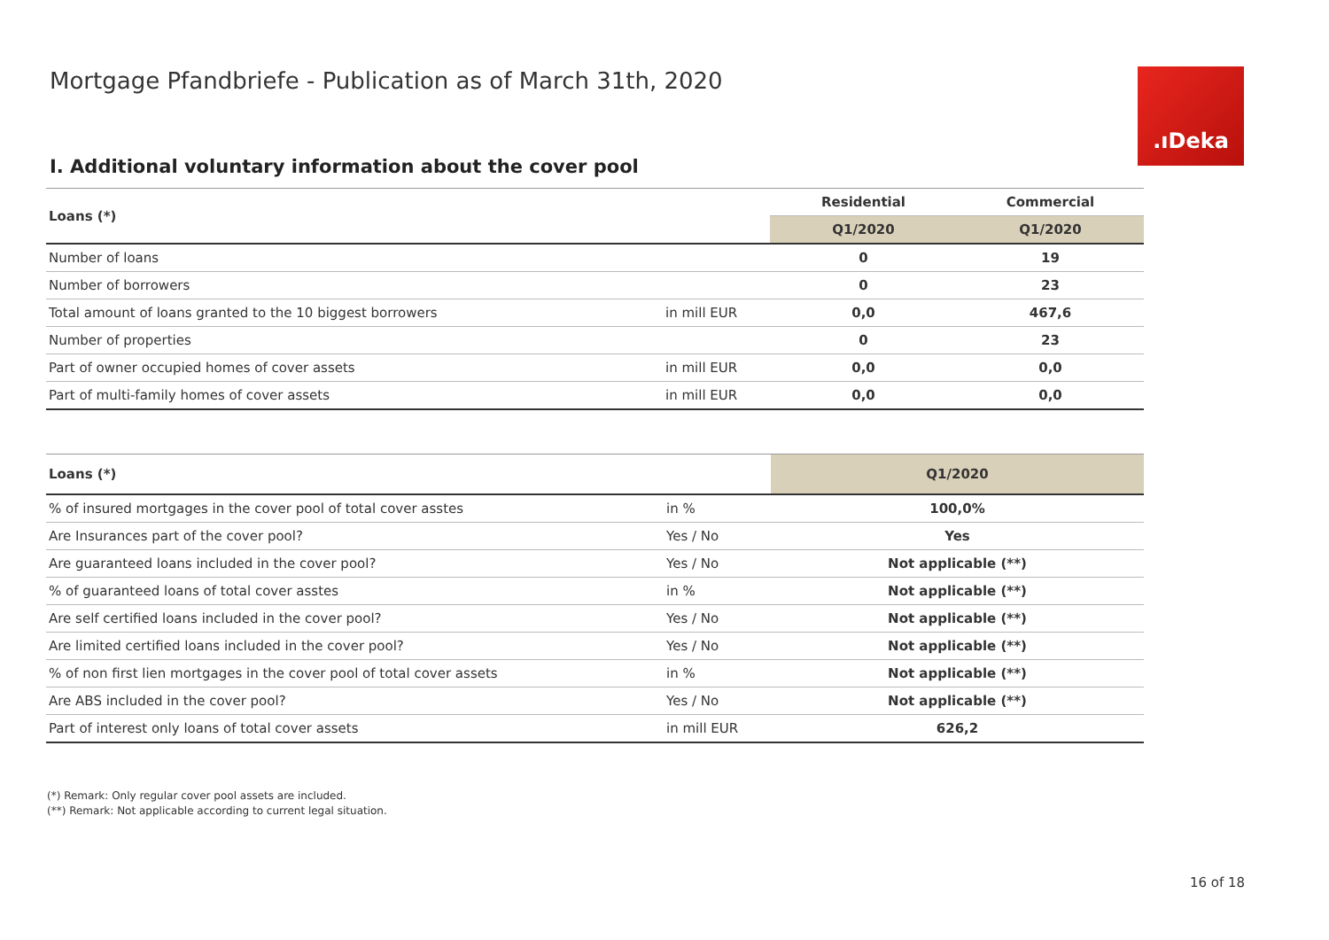Mortgage Pfandbriefe - Publication as of March 31th, 2020
.ıDeka
I. Additional voluntary information about the cover pool
| Loans (*) | | Residential | Commercial |
| --- | --- | --- | --- |
| | | Q1/2020 | Q1/2020 |
| Number of loans | | 0 | 19 |
| Number of borrowers | | 0 | 23 |
| Total amount of loans granted to the 10 biggest borrowers | in mill EUR | 0,0 | 467,6 |
| Number of properties | | 0 | 23 |
| Part of owner occupied homes of cover assets | in mill EUR | 0,0 | 0,0 |
| Part of multi-family homes of cover assets | in mill EUR | 0,0 | 0,0 |
| Loans (*) | | Q1/2020 |
| --- | --- | --- |
| % of insured mortgages in the cover pool of total cover asstes | in % | 100,0% |
| Are Insurances part of the cover pool? | Yes / No | Yes |
| Are guaranteed loans included in the cover pool? | Yes / No | Not applicable (**) |
| % of guaranteed loans of total cover asstes | in % | Not applicable (**) |
| Are self certified loans included in the cover pool? | Yes / No | Not applicable (**) |
| Are limited certified loans included in the cover pool? | Yes / No | Not applicable (**) |
| % of non first lien mortgages in the cover pool of total cover assets | in % | Not applicable (**) |
| Are ABS included in the cover pool? | Yes / No | Not applicable (**) |
| Part of interest only loans of total cover assets | in mill EUR | 626,2 |
(*) Remark: Only regular cover pool assets are included.
(**) Remark: Not applicable according to current legal situation.
16 of 18